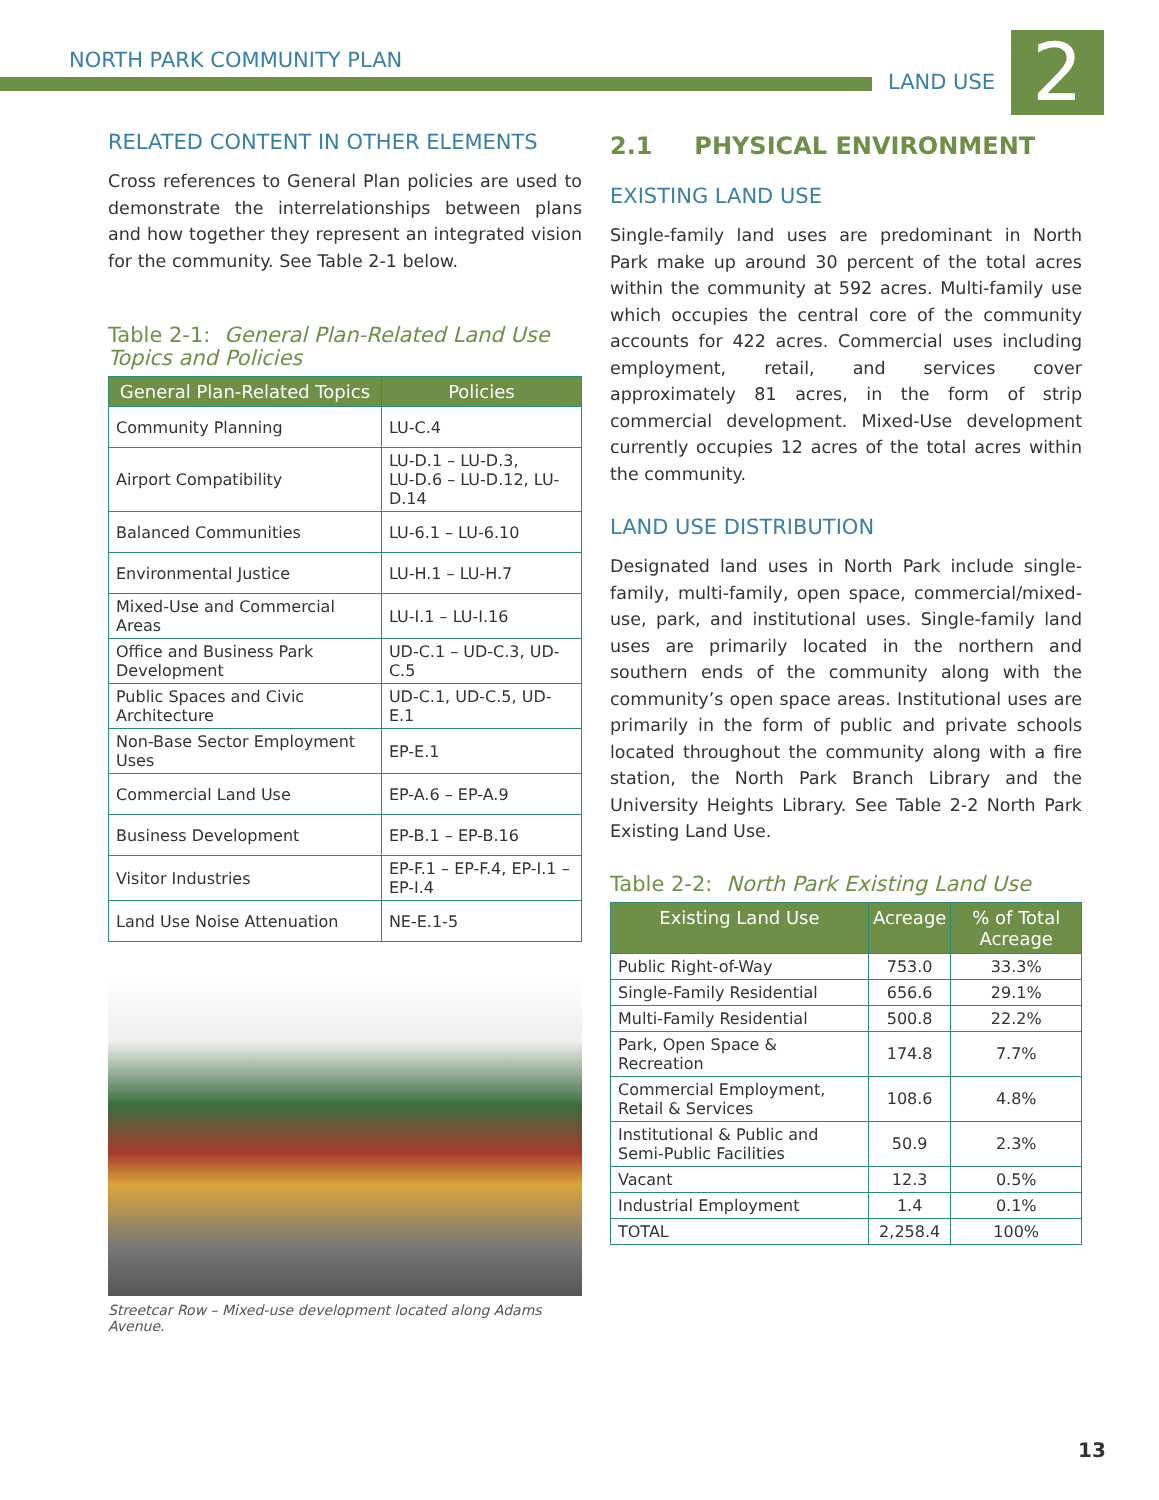NORTH PARK COMMUNITY PLAN
LAND USE 2
RELATED CONTENT IN OTHER ELEMENTS
Cross references to General Plan policies are used to demonstrate the interrelationships between plans and how together they represent an integrated vision for the community. See Table 2-1 below.
Table 2-1: General Plan-Related Land Use Topics and Policies
| General Plan-Related Topics | Policies |
| --- | --- |
| Community Planning | LU-C.4 |
| Airport Compatibility | LU-D.1 – LU-D.3, LU-D.6 – LU-D.12, LU-D.14 |
| Balanced Communities | LU-6.1 – LU-6.10 |
| Environmental Justice | LU-H.1 – LU-H.7 |
| Mixed-Use and Commercial Areas | LU-I.1 – LU-I.16 |
| Office and Business Park Development | UD-C.1 – UD-C.3, UD-C.5 |
| Public Spaces and Civic Architecture | UD-C.1, UD-C.5, UD-E.1 |
| Non-Base Sector Employment Uses | EP-E.1 |
| Commercial Land Use | EP-A.6 – EP-A.9 |
| Business Development | EP-B.1 – EP-B.16 |
| Visitor Industries | EP-F.1 – EP-F.4, EP-I.1 – EP-I.4 |
| Land Use Noise Attenuation | NE-E.1-5 |
Streetcar Row – Mixed-use development located along Adams Avenue.
2.1 PHYSICAL ENVIRONMENT
EXISTING LAND USE
Single-family land uses are predominant in North Park make up around 30 percent of the total acres within the community at 592 acres. Multi-family use which occupies the central core of the community accounts for 422 acres. Commercial uses including employment, retail, and services cover approximately 81 acres, in the form of strip commercial development. Mixed-Use development currently occupies 12 acres of the total acres within the community.
LAND USE DISTRIBUTION
Designated land uses in North Park include single-family, multi-family, open space, commercial/mixed-use, park, and institutional uses. Single-family land uses are primarily located in the northern and southern ends of the community along with the community’s open space areas. Institutional uses are primarily in the form of public and private schools located throughout the community along with a fire station, the North Park Branch Library and the University Heights Library. See Table 2-2 North Park Existing Land Use.
Table 2-2: North Park Existing Land Use
| Existing Land Use | Acreage | % of Total Acreage |
| --- | --- | --- |
| Public Right-of-Way | 753.0 | 33.3% |
| Single-Family Residential | 656.6 | 29.1% |
| Multi-Family Residential | 500.8 | 22.2% |
| Park, Open Space & Recreation | 174.8 | 7.7% |
| Commercial Employment, Retail & Services | 108.6 | 4.8% |
| Institutional & Public and Semi-Public Facilities | 50.9 | 2.3% |
| Vacant | 12.3 | 0.5% |
| Industrial Employment | 1.4 | 0.1% |
| TOTAL | 2,258.4 | 100% |
13